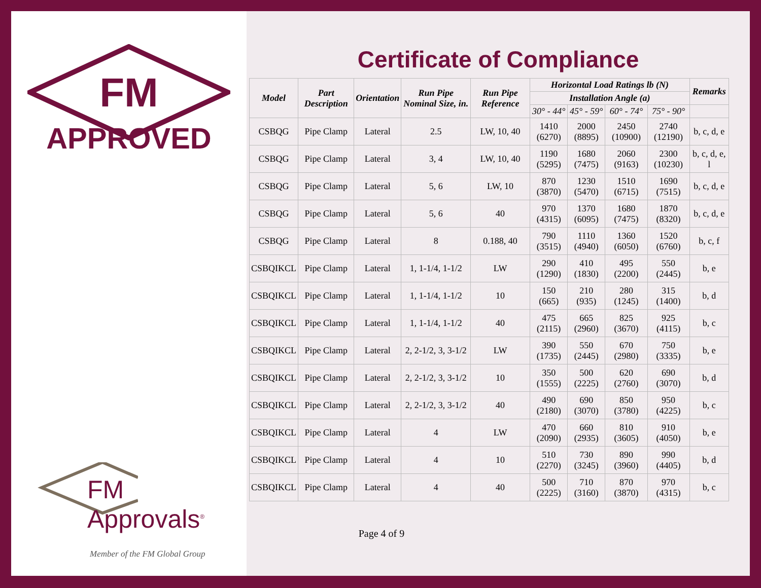FM
APPROVED
FM Approvals<sup>®</sup>
Member of the FM Global Group
Certificate of Compliance
| Model | Part Description | Orientation | Run Pipe Nominal Size, in. | Run Pipe Reference | Horizontal Load Ratings lb (N) | | | | Remarks |
| --- | --- | --- | --- | --- | --- | --- | --- | --- | --- |
| | | | | | Installation Angle (a) | | | | |
| | | | | | 30° - 44° | 45° - 59° | 60° - 74° | 75° - 90° | |
| CSBQG | Pipe Clamp | Lateral | 2.5 | LW, 10, 40 | 1410 (6270) | 2000 (8895) | 2450 (10900) | 2740 (12190) | b, c, d, e |
| CSBQG | Pipe Clamp | Lateral | 3, 4 | LW, 10, 40 | 1190 (5295) | 1680 (7475) | 2060 (9163) | 2300 (10230) | b, c, d, e, l |
| CSBQG | Pipe Clamp | Lateral | 5, 6 | LW, 10 | 870 (3870) | 1230 (5470) | 1510 (6715) | 1690 (7515) | b, c, d, e |
| CSBQG | Pipe Clamp | Lateral | 5, 6 | 40 | 970 (4315) | 1370 (6095) | 1680 (7475) | 1870 (8320) | b, c, d, e |
| CSBQG | Pipe Clamp | Lateral | 8 | 0.188, 40 | 790 (3515) | 1110 (4940) | 1360 (6050) | 1520 (6760) | b, c, f |
| CSBQIKCL | Pipe Clamp | Lateral | 1, 1-1/4, 1-1/2 | LW | 290 (1290) | 410 (1830) | 495 (2200) | 550 (2445) | b, e |
| CSBQIKCL | Pipe Clamp | Lateral | 1, 1-1/4, 1-1/2 | 10 | 150 (665) | 210 (935) | 280 (1245) | 315 (1400) | b, d |
| CSBQIKCL | Pipe Clamp | Lateral | 1, 1-1/4, 1-1/2 | 40 | 475 (2115) | 665 (2960) | 825 (3670) | 925 (4115) | b, c |
| CSBQIKCL | Pipe Clamp | Lateral | 2, 2-1/2, 3, 3-1/2 | LW | 390 (1735) | 550 (2445) | 670 (2980) | 750 (3335) | b, e |
| CSBQIKCL | Pipe Clamp | Lateral | 2, 2-1/2, 3, 3-1/2 | 10 | 350 (1555) | 500 (2225) | 620 (2760) | 690 (3070) | b, d |
| CSBQIKCL | Pipe Clamp | Lateral | 2, 2-1/2, 3, 3-1/2 | 40 | 490 (2180) | 690 (3070) | 850 (3780) | 950 (4225) | b, c |
| CSBQIKCL | Pipe Clamp | Lateral | 4 | LW | 470 (2090) | 660 (2935) | 810 (3605) | 910 (4050) | b, e |
| CSBQIKCL | Pipe Clamp | Lateral | 4 | 10 | 510 (2270) | 730 (3245) | 890 (3960) | 990 (4405) | b, d |
| CSBQIKCL | Pipe Clamp | Lateral | 4 | 40 | 500 (2225) | 710 (3160) | 870 (3870) | 970 (4315) | b, c |
Page 4 of 9